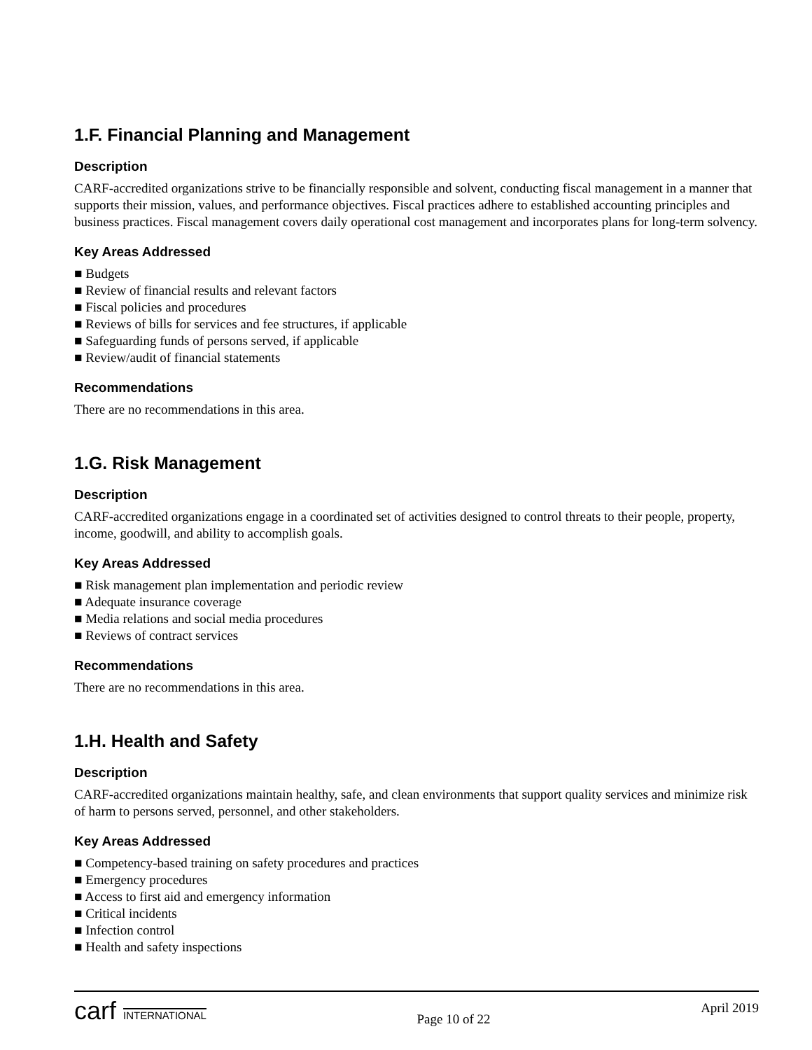1.F. Financial Planning and Management
Description
CARF-accredited organizations strive to be financially responsible and solvent, conducting fiscal management in a manner that supports their mission, values, and performance objectives. Fiscal practices adhere to established accounting principles and business practices. Fiscal management covers daily operational cost management and incorporates plans for long-term solvency.
Key Areas Addressed
■ Budgets
■ Review of financial results and relevant factors
■ Fiscal policies and procedures
■ Reviews of bills for services and fee structures, if applicable
■ Safeguarding funds of persons served, if applicable
■ Review/audit of financial statements
Recommendations
There are no recommendations in this area.
1.G. Risk Management
Description
CARF-accredited organizations engage in a coordinated set of activities designed to control threats to their people, property, income, goodwill, and ability to accomplish goals.
Key Areas Addressed
■ Risk management plan implementation and periodic review
■ Adequate insurance coverage
■ Media relations and social media procedures
■ Reviews of contract services
Recommendations
There are no recommendations in this area.
1.H. Health and Safety
Description
CARF-accredited organizations maintain healthy, safe, and clean environments that support quality services and minimize risk of harm to persons served, personnel, and other stakeholders.
Key Areas Addressed
■ Competency-based training on safety procedures and practices
■ Emergency procedures
■ Access to first aid and emergency information
■ Critical incidents
■ Infection control
■ Health and safety inspections
carf INTERNATIONAL
Page 10 of 22
April 2019